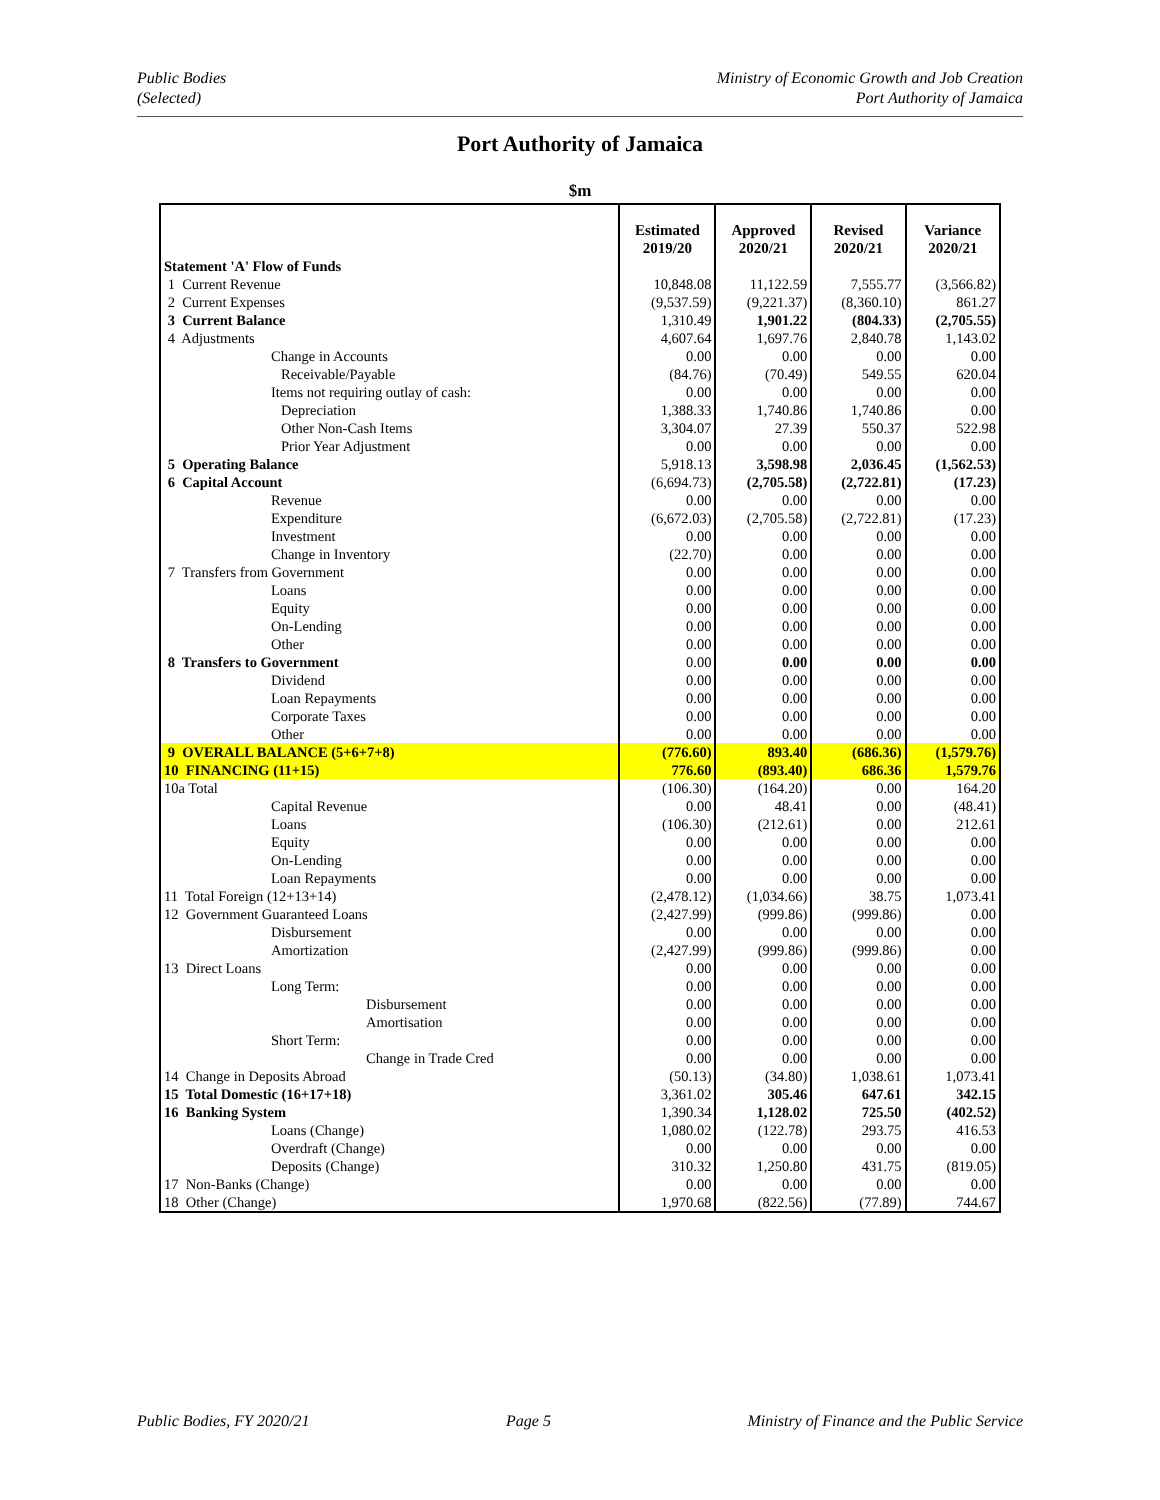Public Bodies
(Selected)
Ministry of Economic Growth and Job Creation
Port Authority of Jamaica
Port Authority of Jamaica
$m
| Statement 'A' Flow of Funds | Estimated 2019/20 | Approved 2020/21 | Revised 2020/21 | Variance 2020/21 |
| 1 Current Revenue | 10,848.08 | 11,122.59 | 7,555.77 | (3,566.82) |
| 2 Current Expenses | (9,537.59) | (9,221.37) | (8,360.10) | 861.27 |
| 3 Current Balance | 1,310.49 | 1,901.22 | (804.33) | (2,705.55) |
| 4 Adjustments | 4,607.64 | 1,697.76 | 2,840.78 | 1,143.02 |
| Change in Accounts | 0.00 | 0.00 | 0.00 | 0.00 |
| Receivable/Payable | (84.76) | (70.49) | 549.55 | 620.04 |
| Items not requiring outlay of cash: | 0.00 | 0.00 | 0.00 | 0.00 |
| Depreciation | 1,388.33 | 1,740.86 | 1,740.86 | 0.00 |
| Other Non-Cash Items | 3,304.07 | 27.39 | 550.37 | 522.98 |
| Prior Year Adjustment | 0.00 | 0.00 | 0.00 | 0.00 |
| 5 Operating Balance | 5,918.13 | 3,598.98 | 2,036.45 | (1,562.53) |
| 6 Capital Account | (6,694.73) | (2,705.58) | (2,722.81) | (17.23) |
| Revenue | 0.00 | 0.00 | 0.00 | 0.00 |
| Expenditure | (6,672.03) | (2,705.58) | (2,722.81) | (17.23) |
| Investment | 0.00 | 0.00 | 0.00 | 0.00 |
| Change in Inventory | (22.70) | 0.00 | 0.00 | 0.00 |
| 7 Transfers from Government | 0.00 | 0.00 | 0.00 | 0.00 |
| Loans | 0.00 | 0.00 | 0.00 | 0.00 |
| Equity | 0.00 | 0.00 | 0.00 | 0.00 |
| On-Lending | 0.00 | 0.00 | 0.00 | 0.00 |
| Other | 0.00 | 0.00 | 0.00 | 0.00 |
| 8 Transfers to Government | 0.00 | 0.00 | 0.00 | 0.00 |
| Dividend | 0.00 | 0.00 | 0.00 | 0.00 |
| Loan Repayments | 0.00 | 0.00 | 0.00 | 0.00 |
| Corporate Taxes | 0.00 | 0.00 | 0.00 | 0.00 |
| Other | 0.00 | 0.00 | 0.00 | 0.00 |
| 9 OVERALL BALANCE (5+6+7+8) | (776.60) | 893.40 | (686.36) | (1,579.76) |
| 10 FINANCING (11+15) | 776.60 | (893.40) | 686.36 | 1,579.76 |
| 10a Total | (106.30) | (164.20) | 0.00 | 164.20 |
| Capital Revenue | 0.00 | 48.41 | 0.00 | (48.41) |
| Loans | (106.30) | (212.61) | 0.00 | 212.61 |
| Equity | 0.00 | 0.00 | 0.00 | 0.00 |
| On-Lending | 0.00 | 0.00 | 0.00 | 0.00 |
| Loan Repayments | 0.00 | 0.00 | 0.00 | 0.00 |
| 11 Total Foreign (12+13+14) | (2,478.12) | (1,034.66) | 38.75 | 1,073.41 |
| 12 Government Guaranteed Loans | (2,427.99) | (999.86) | (999.86) | 0.00 |
| Disbursement | 0.00 | 0.00 | 0.00 | 0.00 |
| Amortization | (2,427.99) | (999.86) | (999.86) | 0.00 |
| 13 Direct Loans | 0.00 | 0.00 | 0.00 | 0.00 |
| Long Term: | 0.00 | 0.00 | 0.00 | 0.00 |
| Disbursement | 0.00 | 0.00 | 0.00 | 0.00 |
| Amortisation | 0.00 | 0.00 | 0.00 | 0.00 |
| Short Term: | 0.00 | 0.00 | 0.00 | 0.00 |
| Change in Trade Cred | 0.00 | 0.00 | 0.00 | 0.00 |
| 14 Change in Deposits Abroad | (50.13) | (34.80) | 1,038.61 | 1,073.41 |
| 15 Total Domestic (16+17+18) | 3,361.02 | 305.46 | 647.61 | 342.15 |
| 16 Banking System | 1,390.34 | 1,128.02 | 725.50 | (402.52) |
| Loans (Change) | 1,080.02 | (122.78) | 293.75 | 416.53 |
| Overdraft (Change) | 0.00 | 0.00 | 0.00 | 0.00 |
| Deposits (Change) | 310.32 | 1,250.80 | 431.75 | (819.05) |
| 17 Non-Banks (Change) | 0.00 | 0.00 | 0.00 | 0.00 |
| 18 Other (Change) | 1,970.68 | (822.56) | (77.89) | 744.67 |
Public Bodies, FY 2020/21 Page 5 Ministry of Finance and the Public Service